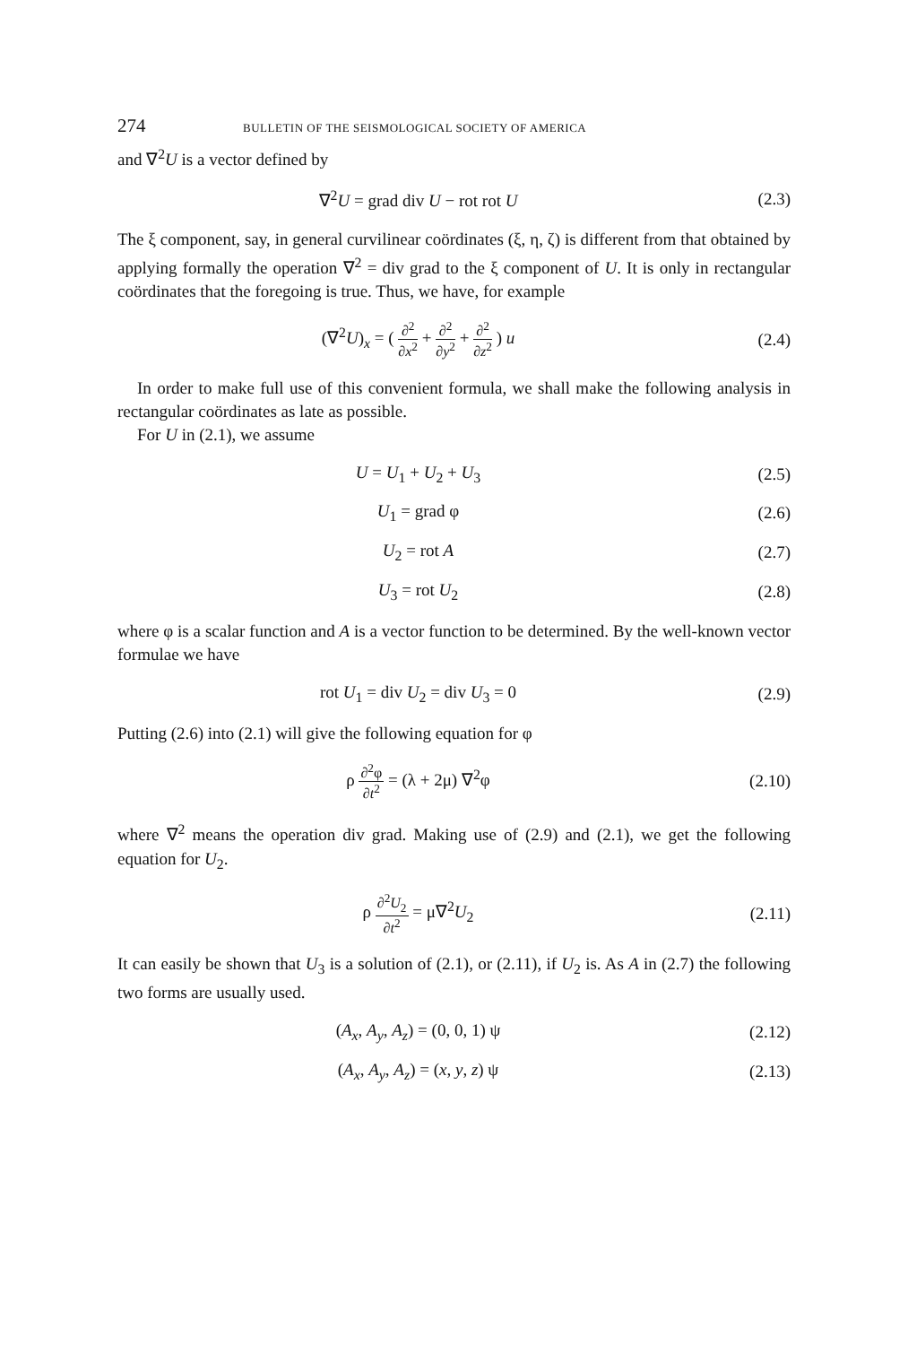274 BULLETIN OF THE SEISMOLOGICAL SOCIETY OF AMERICA
and ∇<sup>2</sup>U is a vector defined by
∇<sup>2</sup>U = grad div U − rot rot U (2.3)
The ξ component, say, in general curvilinear coördinates (ξ, η, ζ) is different from that obtained by applying formally the operation ∇<sup>2</sup> = div grad to the ξ component of U. It is only in rectangular coördinates that the foregoing is true. Thus, we have, for example
(∇<sup>2</sup>U)<sub>x</sub> = ( ∂<sup>2</sup> ∂x<sup>2</sup> + ∂<sup>2</sup> ∂y<sup>2</sup> + ∂<sup>2</sup> ∂z<sup>2</sup> ) u
(2.4)
In order to make full use of this convenient formula, we shall make the following analysis in rectangular coördinates as late as possible.
For U in (2.1), we assume
U = U<sub>1</sub> + U<sub>2</sub> + U<sub>3</sub> (2.5)
U<sub>1</sub> = grad φ (2.6)
U<sub>2</sub> = rot A (2.7)
U<sub>3</sub> = rot U<sub>2</sub> (2.8)
where φ is a scalar function and A is a vector function to be determined. By the well-known vector formulae we have
rot U<sub>1</sub> = div U<sub>2</sub> = div U<sub>3</sub> = 0 (2.9)
Putting (2.6) into (2.1) will give the following equation for φ
ρ ∂<sup>2</sup>φ ∂t<sup>2</sup> = (λ + 2μ) ∇<sup>2</sup>φ (2.10)
where ∇<sup>2</sup> means the operation div grad. Making use of (2.9) and (2.1), we get the following equation for U<sub>2</sub>.
ρ ∂<sup>2</sup>U<sub>2</sub> ∂t<sup>2</sup> = μ∇<sup>2</sup>U<sub>2</sub> (2.11)
It can easily be shown that U<sub>3</sub> is a solution of (2.1), or (2.11), if U<sub>2</sub> is. As A in (2.7) the following two forms are usually used.
(A<sub>x</sub>, A<sub>y</sub>, A<sub>z</sub>) = (0, 0, 1) ψ (2.12)
(A<sub>x</sub>, A<sub>y</sub>, A<sub>z</sub>) = (x, y, z) ψ (2.13)